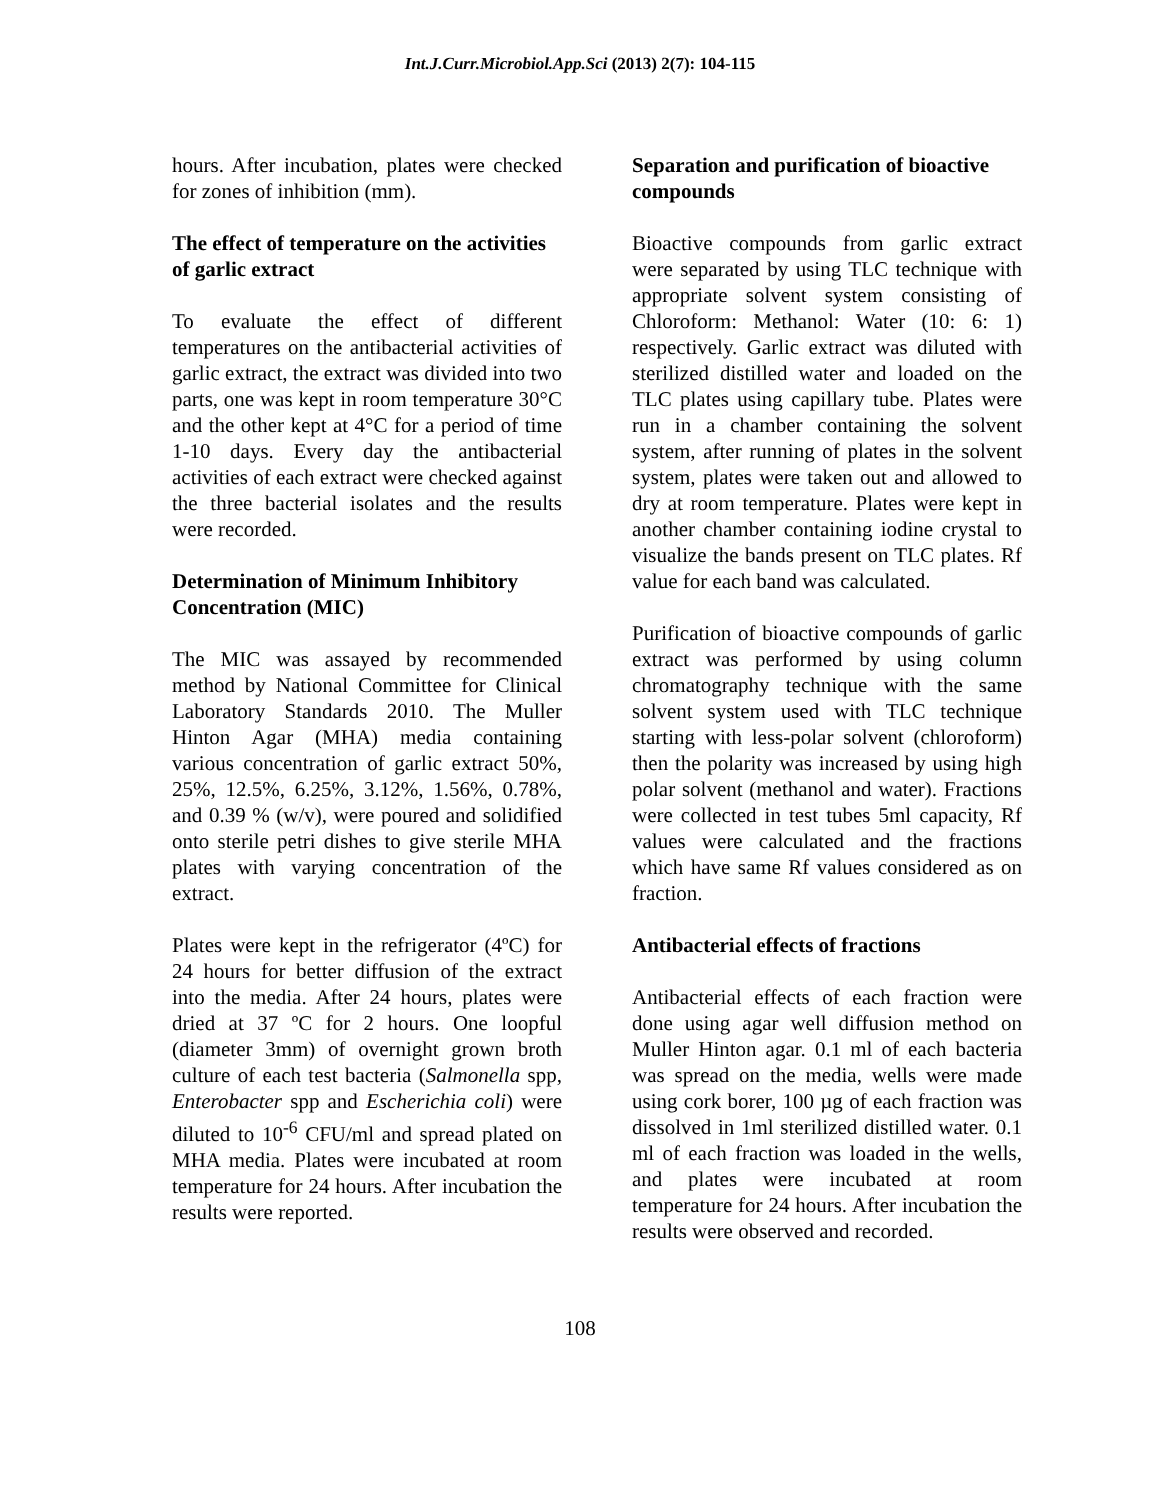Int.J.Curr.Microbiol.App.Sci (2013) 2(7): 104-115
hours. After incubation, plates were checked for zones of inhibition (mm).
The effect of temperature on the activities of garlic extract
To evaluate the effect of different temperatures on the antibacterial activities of garlic extract, the extract was divided into two parts, one was kept in room temperature 30°C and the other kept at 4°C for a period of time 1-10 days. Every day the antibacterial activities of each extract were checked against the three bacterial isolates and the results were recorded.
Determination of Minimum Inhibitory Concentration (MIC)
The MIC was assayed by recommended method by National Committee for Clinical Laboratory Standards 2010. The Muller Hinton Agar (MHA) media containing various concentration of garlic extract 50%, 25%, 12.5%, 6.25%, 3.12%, 1.56%, 0.78%, and 0.39 % (w/v), were poured and solidified onto sterile petri dishes to give sterile MHA plates with varying concentration of the extract.
Plates were kept in the refrigerator (4ºC) for 24 hours for better diffusion of the extract into the media. After 24 hours, plates were dried at 37 ºC for 2 hours. One loopful (diameter 3mm) of overnight grown broth culture of each test bacteria (Salmonella spp, Enterobacter spp and Escherichia coli) were diluted to 10<sup>-6</sup> CFU/ml and spread plated on MHA media. Plates were incubated at room temperature for 24 hours. After incubation the results were reported.
Separation and purification of bioactive compounds
Bioactive compounds from garlic extract were separated by using TLC technique with appropriate solvent system consisting of Chloroform: Methanol: Water (10: 6: 1) respectively. Garlic extract was diluted with sterilized distilled water and loaded on the TLC plates using capillary tube. Plates were run in a chamber containing the solvent system, after running of plates in the solvent system, plates were taken out and allowed to dry at room temperature. Plates were kept in another chamber containing iodine crystal to visualize the bands present on TLC plates. Rf value for each band was calculated.
Purification of bioactive compounds of garlic extract was performed by using column chromatography technique with the same solvent system used with TLC technique starting with less-polar solvent (chloroform) then the polarity was increased by using high polar solvent (methanol and water). Fractions were collected in test tubes 5ml capacity, Rf values were calculated and the fractions which have same Rf values considered as on fraction.
Antibacterial effects of fractions
Antibacterial effects of each fraction were done using agar well diffusion method on Muller Hinton agar. 0.1 ml of each bacteria was spread on the media, wells were made using cork borer, 100 µg of each fraction was dissolved in 1ml sterilized distilled water. 0.1 ml of each fraction was loaded in the wells, and plates were incubated at room temperature for 24 hours. After incubation the results were observed and recorded.
108